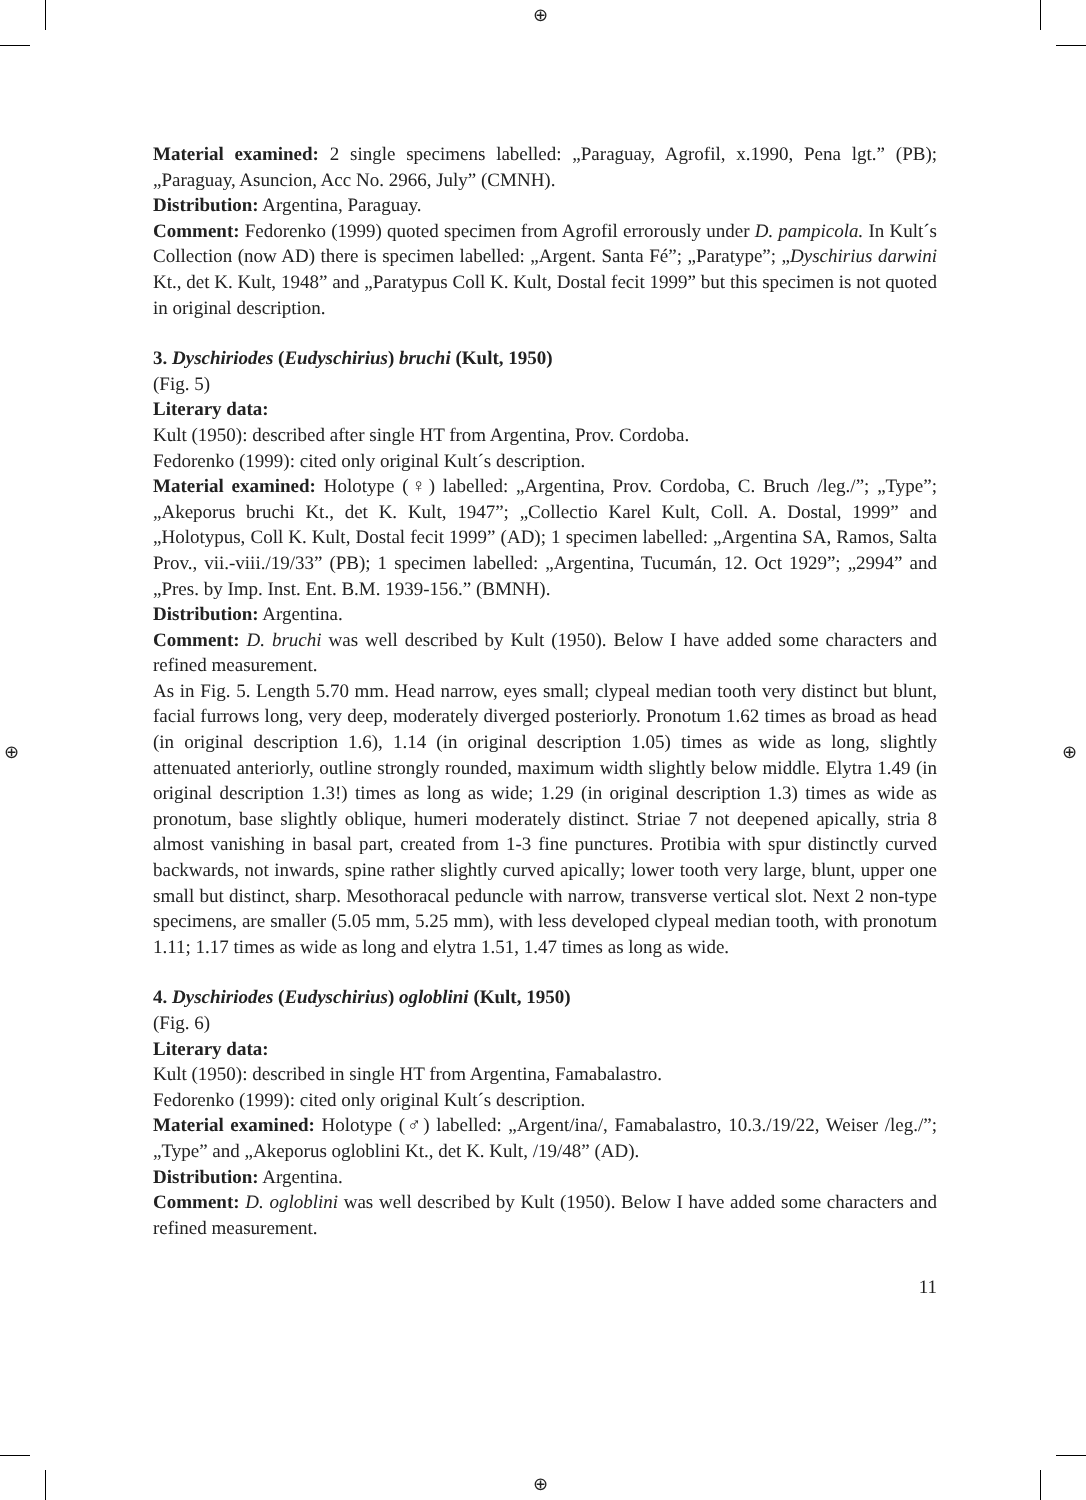⊕
⊕
⊕ ⊕
Material examined: 2 single specimens labelled: „Paraguay, Agrofil, x.1990, Pena lgt.” (PB); „Paraguay, Asuncion, Acc No. 2966, July” (CMNH).
Distribution: Argentina, Paraguay.
Comment: Fedorenko (1999) quoted specimen from Agrofil errorously under D. pampicola. In Kult´s Collection (now AD) there is specimen labelled: „Argent. Santa Fé”; „Paratype”; „Dyschirius darwini Kt., det K. Kult, 1948” and „Paratypus Coll K. Kult, Dostal fecit 1999” but this specimen is not quoted in original description.
3. Dyschiriodes (Eudyschirius) bruchi (Kult, 1950)
(Fig. 5)
Literary data:
Kult (1950): described after single HT from Argentina, Prov. Cordoba.
Fedorenko (1999): cited only original Kult´s description.
Material examined: Holotype (♀) labelled: „Argentina, Prov. Cordoba, C. Bruch /leg./”; „Type”; „Akeporus bruchi Kt., det K. Kult, 1947”; „Collectio Karel Kult, Coll. A. Dostal, 1999” and „Holotypus, Coll K. Kult, Dostal fecit 1999” (AD); 1 specimen labelled: „Argentina SA, Ramos, Salta Prov., vii.-viii./19/33” (PB); 1 specimen labelled: „Argentina, Tucumán, 12. Oct 1929”; „2994” and „Pres. by Imp. Inst. Ent. B.M. 1939-156.” (BMNH).
Distribution: Argentina.
Comment: D. bruchi was well described by Kult (1950). Below I have added some characters and refined measurement.
As in Fig. 5. Length 5.70 mm. Head narrow, eyes small; clypeal median tooth very distinct but blunt, facial furrows long, very deep, moderately diverged posteriorly. Pronotum 1.62 times as broad as head (in original description 1.6), 1.14 (in original description 1.05) times as wide as long, slightly attenuated anteriorly, outline strongly rounded, maximum width slightly below middle. Elytra 1.49 (in original description 1.3!) times as long as wide; 1.29 (in original description 1.3) times as wide as pronotum, base slightly oblique, humeri moderately distinct. Striae 7 not deepened apically, stria 8 almost vanishing in basal part, created from 1-3 fine punctures. Protibia with spur distinctly curved backwards, not inwards, spine rather slightly curved apically; lower tooth very large, blunt, upper one small but distinct, sharp. Mesothoracal peduncle with narrow, transverse vertical slot. Next 2 non-type specimens, are smaller (5.05 mm, 5.25 mm), with less developed clypeal median tooth, with pronotum 1.11; 1.17 times as wide as long and elytra 1.51, 1.47 times as long as wide.
4. Dyschiriodes (Eudyschirius) ogloblini (Kult, 1950)
(Fig. 6)
Literary data:
Kult (1950): described in single HT from Argentina, Famabalastro.
Fedorenko (1999): cited only original Kult´s description.
Material examined: Holotype (♂) labelled: „Argent/ina/, Famabalastro, 10.3./19/22, Weiser /leg./”; „Type” and „Akeporus ogloblini Kt., det K. Kult, /19/48” (AD).
Distribution: Argentina.
Comment: D. ogloblini was well described by Kult (1950). Below I have added some characters and refined measurement.
11